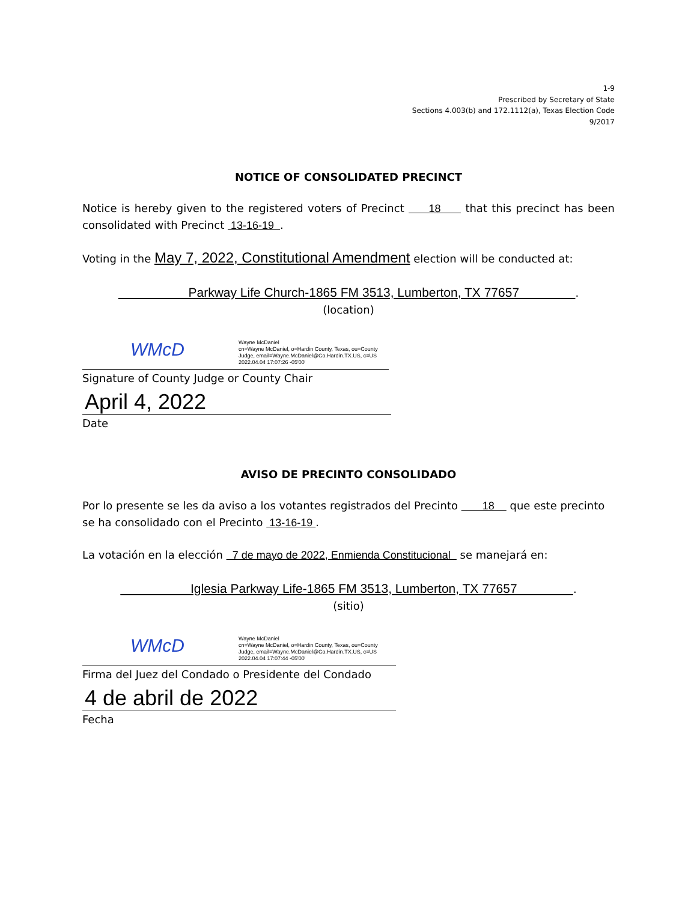1-9
Prescribed by Secretary of State
Sections 4.003(b) and 172.1112(a), Texas Election Code
9/2017
NOTICE OF CONSOLIDATED PRECINCT
Notice is hereby given to the registered voters of Precinct 18 that this precinct has been consolidated with Precinct 13-16-19 .
Voting in the May 7, 2022, Constitutional Amendment election will be conducted at:
Parkway Life Church-1865 FM 3513, Lumberton, TX 77657 .
(location)
WMcD
Wayne McDaniel
cn=Wayne McDaniel, o=Hardin County, Texas, ou=County
Judge, email=Wayne.McDaniel@Co.Hardin.TX.US, c=US
2022.04.04 17:07:26 -05'00'
Signature of County Judge or County Chair
April 4, 2022
Date
AVISO DE PRECINTO CONSOLIDADO
Por lo presente se les da aviso a los votantes registrados del Precinto 18 que este precinto se ha consolidado con el Precinto 13-16-19 .
La votación en la elección 7 de mayo de 2022, Enmienda Constitucional se manejará en:
Iglesia Parkway Life-1865 FM 3513, Lumberton, TX 77657 .
(sitio)
WMcD
Wayne McDaniel
cn=Wayne McDaniel, o=Hardin County, Texas, ou=County
Judge, email=Wayne.McDaniel@Co.Hardin.TX.US, c=US
2022.04.04 17:07:44 -05'00'
Firma del Juez del Condado o Presidente del Condado
4 de abril de 2022
Fecha